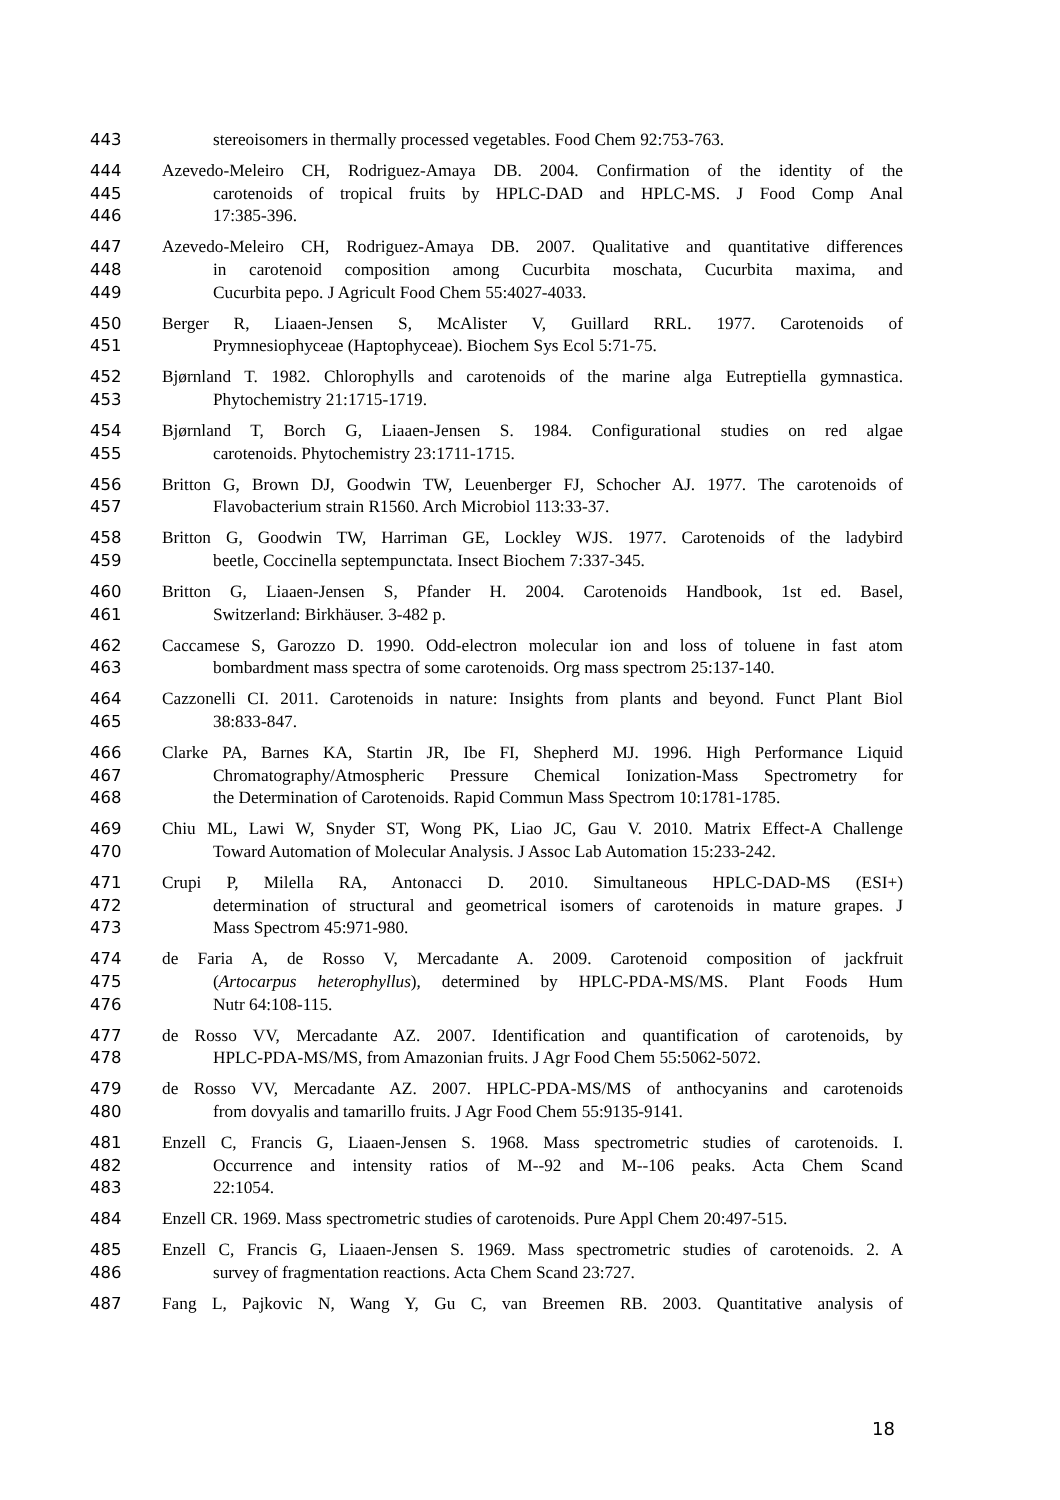443 stereoisomers in thermally processed vegetables. Food Chem 92:753-763.
444 Azevedo-Meleiro CH, Rodriguez-Amaya DB. 2004. Confirmation of the identity of the
445 carotenoids of tropical fruits by HPLC-DAD and HPLC-MS. J Food Comp Anal
446 17:385-396.
447 Azevedo-Meleiro CH, Rodriguez-Amaya DB. 2007. Qualitative and quantitative differences
448 in carotenoid composition among Cucurbita moschata, Cucurbita maxima, and
449 Cucurbita pepo. J Agricult Food Chem 55:4027-4033.
450 Berger R, Liaaen-Jensen S, McAlister V, Guillard RRL. 1977. Carotenoids of
451 Prymnesiophyceae (Haptophyceae). Biochem Sys Ecol 5:71-75.
452 Bjørnland T. 1982. Chlorophylls and carotenoids of the marine alga Eutreptiella gymnastica.
453 Phytochemistry 21:1715-1719.
454 Bjørnland T, Borch G, Liaaen-Jensen S. 1984. Configurational studies on red algae
455 carotenoids. Phytochemistry 23:1711-1715.
456 Britton G, Brown DJ, Goodwin TW, Leuenberger FJ, Schocher AJ. 1977. The carotenoids of
457 Flavobacterium strain R1560. Arch Microbiol 113:33-37.
458 Britton G, Goodwin TW, Harriman GE, Lockley WJS. 1977. Carotenoids of the ladybird
459 beetle, Coccinella septempunctata. Insect Biochem 7:337-345.
460 Britton G, Liaaen-Jensen S, Pfander H. 2004. Carotenoids Handbook, 1st ed. Basel,
461 Switzerland: Birkhäuser. 3-482 p.
462 Caccamese S, Garozzo D. 1990. Odd-electron molecular ion and loss of toluene in fast atom
463 bombardment mass spectra of some carotenoids. Org mass spectrom 25:137-140.
464 Cazzonelli CI. 2011. Carotenoids in nature: Insights from plants and beyond. Funct Plant Biol
465 38:833-847.
466 Clarke PA, Barnes KA, Startin JR, Ibe FI, Shepherd MJ. 1996. High Performance Liquid
467 Chromatography/Atmospheric Pressure Chemical Ionization-Mass Spectrometry for
468 the Determination of Carotenoids. Rapid Commun Mass Spectrom 10:1781-1785.
469 Chiu ML, Lawi W, Snyder ST, Wong PK, Liao JC, Gau V. 2010. Matrix Effect-A Challenge
470 Toward Automation of Molecular Analysis. J Assoc Lab Automation 15:233-242.
471 Crupi P, Milella RA, Antonacci D. 2010. Simultaneous HPLC-DAD-MS (ESI+)
472 determination of structural and geometrical isomers of carotenoids in mature grapes. J
473 Mass Spectrom 45:971-980.
474 de Faria A, de Rosso V, Mercadante A. 2009. Carotenoid composition of jackfruit
475 (Artocarpus heterophyllus), determined by HPLC-PDA-MS/MS. Plant Foods Hum
476 Nutr 64:108-115.
477 de Rosso VV, Mercadante AZ. 2007. Identification and quantification of carotenoids, by
478 HPLC-PDA-MS/MS, from Amazonian fruits. J Agr Food Chem 55:5062-5072.
479 de Rosso VV, Mercadante AZ. 2007. HPLC-PDA-MS/MS of anthocyanins and carotenoids
480 from dovyalis and tamarillo fruits. J Agr Food Chem 55:9135-9141.
481 Enzell C, Francis G, Liaaen-Jensen S. 1968. Mass spectrometric studies of carotenoids. I.
482 Occurrence and intensity ratios of M--92 and M--106 peaks. Acta Chem Scand
483 22:1054.
484 Enzell CR. 1969. Mass spectrometric studies of carotenoids. Pure Appl Chem 20:497-515.
485 Enzell C, Francis G, Liaaen-Jensen S. 1969. Mass spectrometric studies of carotenoids. 2. A
486 survey of fragmentation reactions. Acta Chem Scand 23:727.
487 Fang L, Pajkovic N, Wang Y, Gu C, van Breemen RB. 2003. Quantitative analysis of
18